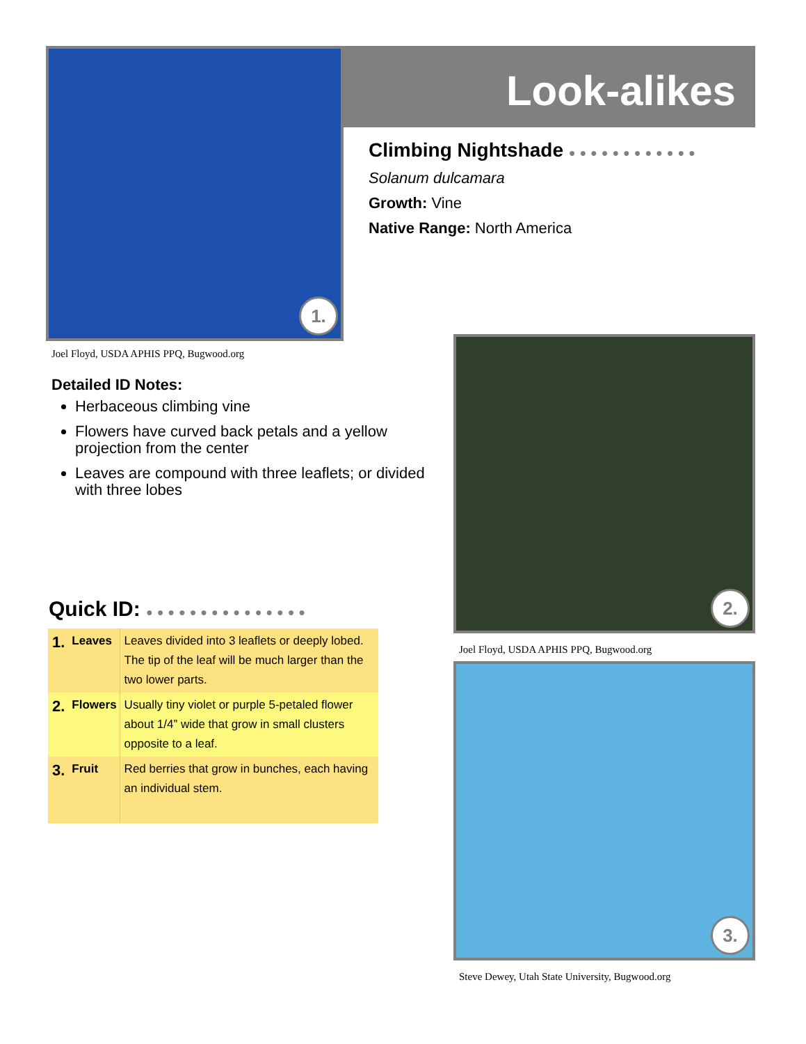1. Look-alikes
Climbing Nightshade ●●●●●●●●●●●●
Solanum dulcamara
Growth: Vine
Native Range: North America
Joel Floyd, USDA APHIS PPQ, Bugwood.org
Detailed ID Notes:
Herbaceous climbing vine
Flowers have curved back petals and a yellow projection from the center
Leaves are compound with three leaflets; or divided with three lobes
2.
Joel Floyd, USDA APHIS PPQ, Bugwood.org
3.
Steve Dewey, Utah State University, Bugwood.org
Quick ID: ●●●●●●●●●●●●●●●
| 1. | Leaves | Leaves divided into 3 leaflets or deeply lobed. The tip of the leaf will be much larger than the two lower parts. |
| 2. | Flowers | Usually tiny violet or purple 5-petaled flower about 1/4” wide that grow in small clusters opposite to a leaf. |
| 3. | Fruit | Red berries that grow in bunches, each having an individual stem. |